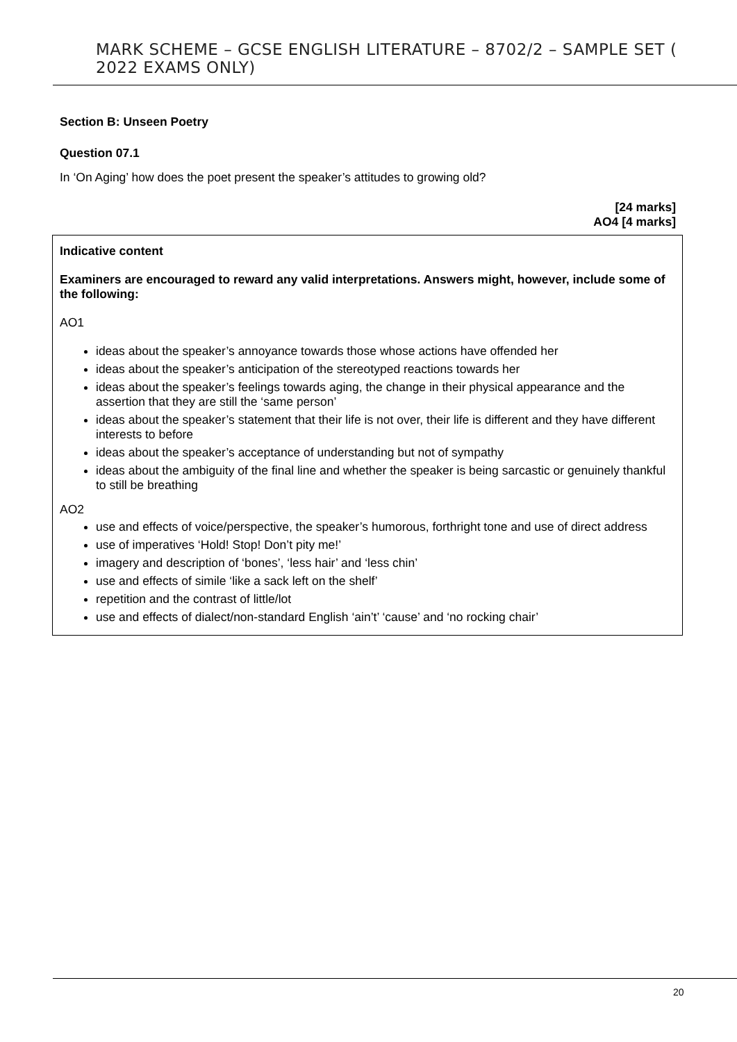MARK SCHEME – GCSE ENGLISH LITERATURE – 8702/2 – SAMPLE SET ( 2022 EXAMS ONLY)
Section B: Unseen Poetry
Question 07.1
In ‘On Aging’ how does the poet present the speaker’s attitudes to growing old?
[24 marks]
AO4 [4 marks]
Indicative content
Examiners are encouraged to reward any valid interpretations. Answers might, however, include some of the following:
AO1
ideas about the speaker’s annoyance towards those whose actions have offended her
ideas about the speaker’s anticipation of the stereotyped reactions towards her
ideas about the speaker’s feelings towards aging, the change in their physical appearance and the assertion that they are still the ‘same person’
ideas about the speaker’s statement that their life is not over, their life is different and they have different interests to before
ideas about the speaker’s acceptance of understanding but not of sympathy
ideas about the ambiguity of the final line and whether the speaker is being sarcastic or genuinely thankful to still be breathing
AO2
use and effects of voice/perspective, the speaker’s humorous, forthright tone and use of direct address
use of imperatives ‘Hold! Stop! Don’t pity me!’
imagery and description of ‘bones’, ‘less hair’ and ‘less chin’
use and effects of simile ‘like a sack left on the shelf’
repetition and the contrast of little/lot
use and effects of dialect/non-standard English ‘ain’t’ ‘cause’ and ‘no rocking chair’
20